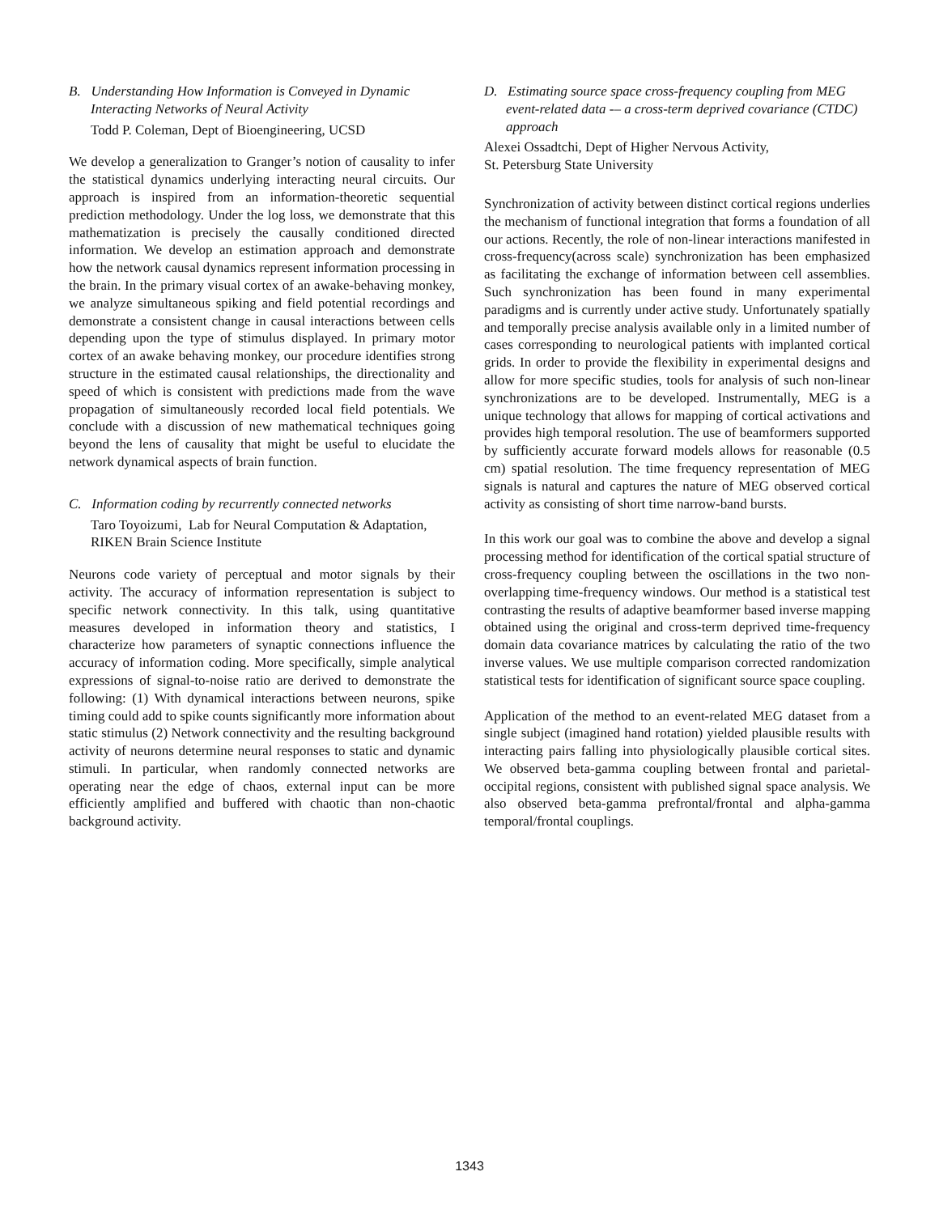B. Understanding How Information is Conveyed in Dynamic Interacting Networks of Neural Activity
Todd P. Coleman, Dept of Bioengineering, UCSD
We develop a generalization to Granger’s notion of causality to infer the statistical dynamics underlying interacting neural circuits. Our approach is inspired from an information-theoretic sequential prediction methodology. Under the log loss, we demonstrate that this mathematization is precisely the causally conditioned directed information. We develop an estimation approach and demonstrate how the network causal dynamics represent information processing in the brain. In the primary visual cortex of an awake-behaving monkey, we analyze simultaneous spiking and field potential recordings and demonstrate a consistent change in causal interactions between cells depending upon the type of stimulus displayed. In primary motor cortex of an awake behaving monkey, our procedure identifies strong structure in the estimated causal relationships, the directionality and speed of which is consistent with predictions made from the wave propagation of simultaneously recorded local field potentials. We conclude with a discussion of new mathematical techniques going beyond the lens of causality that might be useful to elucidate the network dynamical aspects of brain function.
C. Information coding by recurrently connected networks
Taro Toyoizumi, Lab for Neural Computation & Adaptation, RIKEN Brain Science Institute
Neurons code variety of perceptual and motor signals by their activity. The accuracy of information representation is subject to specific network connectivity. In this talk, using quantitative measures developed in information theory and statistics, I characterize how parameters of synaptic connections influence the accuracy of information coding. More specifically, simple analytical expressions of signal-to-noise ratio are derived to demonstrate the following: (1) With dynamical interactions between neurons, spike timing could add to spike counts significantly more information about static stimulus (2) Network connectivity and the resulting background activity of neurons determine neural responses to static and dynamic stimuli. In particular, when randomly connected networks are operating near the edge of chaos, external input can be more efficiently amplified and buffered with chaotic than non-chaotic background activity.
D. Estimating source space cross-frequency coupling from MEG event-related data -– a cross-term deprived covariance (CTDC) approach
Alexei Ossadtchi, Dept of Higher Nervous Activity,
St. Petersburg State University
Synchronization of activity between distinct cortical regions underlies the mechanism of functional integration that forms a foundation of all our actions. Recently, the role of non-linear interactions manifested in cross-frequency(across scale) synchronization has been emphasized as facilitating the exchange of information between cell assemblies. Such synchronization has been found in many experimental paradigms and is currently under active study. Unfortunately spatially and temporally precise analysis available only in a limited number of cases corresponding to neurological patients with implanted cortical grids. In order to provide the flexibility in experimental designs and allow for more specific studies, tools for analysis of such non-linear synchronizations are to be developed. Instrumentally, MEG is a unique technology that allows for mapping of cortical activations and provides high temporal resolution. The use of beamformers supported by sufficiently accurate forward models allows for reasonable (0.5 cm) spatial resolution. The time frequency representation of MEG signals is natural and captures the nature of MEG observed cortical activity as consisting of short time narrow-band bursts.
In this work our goal was to combine the above and develop a signal processing method for identification of the cortical spatial structure of cross-frequency coupling between the oscillations in the two non-overlapping time-frequency windows. Our method is a statistical test contrasting the results of adaptive beamformer based inverse mapping obtained using the original and cross-term deprived time-frequency domain data covariance matrices by calculating the ratio of the two inverse values. We use multiple comparison corrected randomization statistical tests for identification of significant source space coupling.
Application of the method to an event-related MEG dataset from a single subject (imagined hand rotation) yielded plausible results with interacting pairs falling into physiologically plausible cortical sites. We observed beta-gamma coupling between frontal and parietal-occipital regions, consistent with published signal space analysis. We also observed beta-gamma prefrontal/frontal and alpha-gamma temporal/frontal couplings.
1343